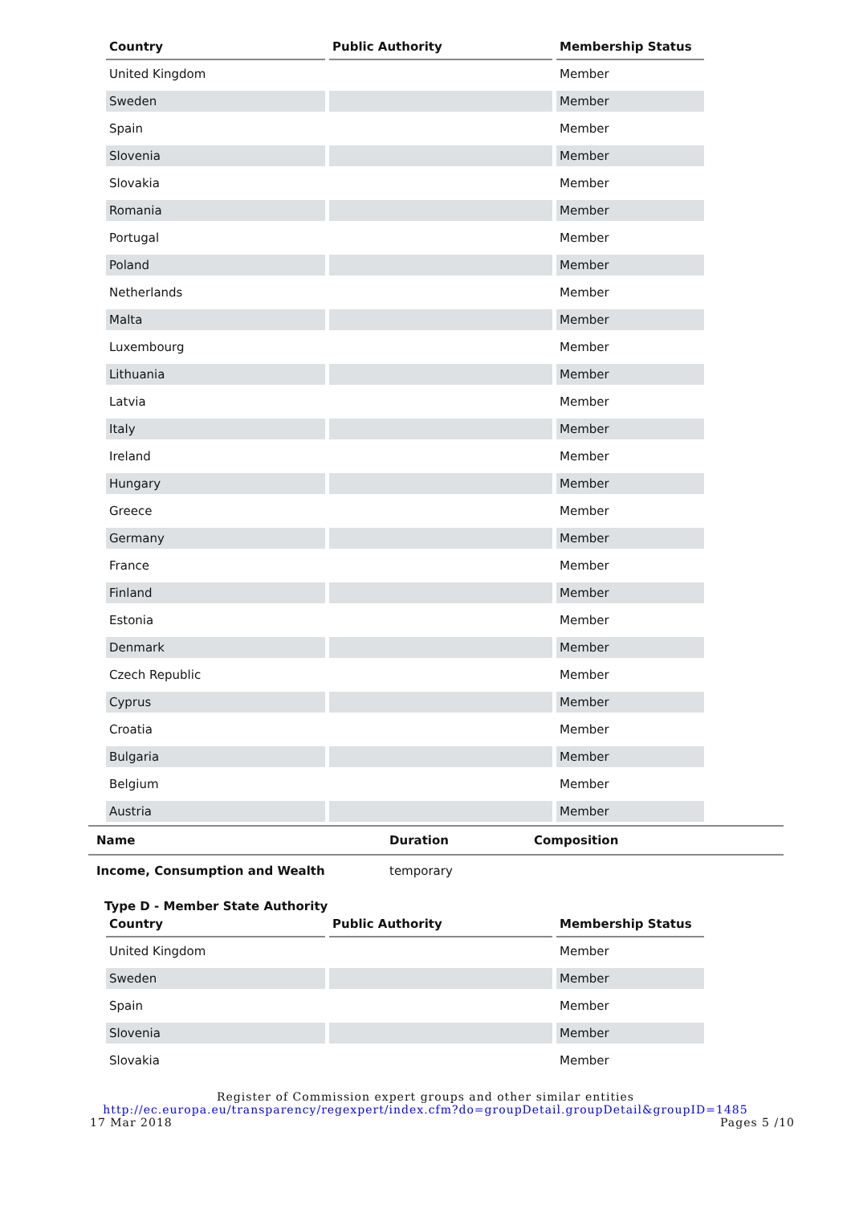| Country | Public Authority | Membership Status |
| --- | --- | --- |
| United Kingdom | | Member |
| Sweden | | Member |
| Spain | | Member |
| Slovenia | | Member |
| Slovakia | | Member |
| Romania | | Member |
| Portugal | | Member |
| Poland | | Member |
| Netherlands | | Member |
| Malta | | Member |
| Luxembourg | | Member |
| Lithuania | | Member |
| Latvia | | Member |
| Italy | | Member |
| Ireland | | Member |
| Hungary | | Member |
| Greece | | Member |
| Germany | | Member |
| France | | Member |
| Finland | | Member |
| Estonia | | Member |
| Denmark | | Member |
| Czech Republic | | Member |
| Cyprus | | Member |
| Croatia | | Member |
| Bulgaria | | Member |
| Belgium | | Member |
| Austria | | Member |
| Name | Duration | Composition |
| --- | --- | --- |
| Income, Consumption and Wealth | temporary | |
Type D - Member State Authority
| Country | Public Authority | Membership Status |
| --- | --- | --- |
| United Kingdom | | Member |
| Sweden | | Member |
| Spain | | Member |
| Slovenia | | Member |
| Slovakia | | Member |
Register of Commission expert groups and other similar entities
http://ec.europa.eu/transparency/regexpert/index.cfm?do=groupDetail.groupDetail&groupID=1485
17 Mar 2018 Pages 5 /10